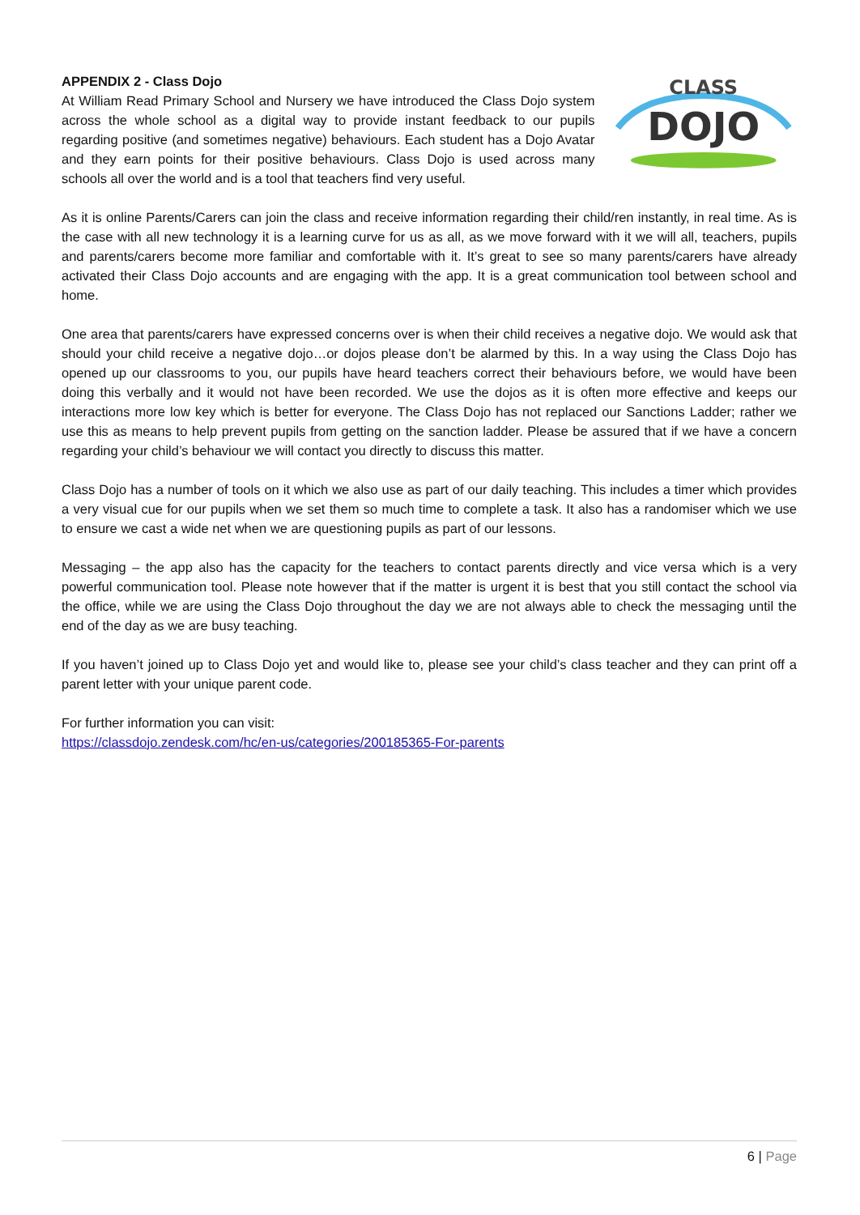APPENDIX 2 - Class Dojo
At William Read Primary School and Nursery we have introduced the Class Dojo system across the whole school as a digital way to provide instant feedback to our pupils regarding positive (and sometimes negative) behaviours. Each student has a Dojo Avatar and they earn points for their positive behaviours. Class Dojo is used across many schools all over the world and is a tool that teachers find very useful.
CLASS
DOJO
As it is online Parents/Carers can join the class and receive information regarding their child/ren instantly, in real time. As is the case with all new technology it is a learning curve for us as all, as we move forward with it we will all, teachers, pupils and parents/carers become more familiar and comfortable with it. It’s great to see so many parents/carers have already activated their Class Dojo accounts and are engaging with the app. It is a great communication tool between school and home.
One area that parents/carers have expressed concerns over is when their child receives a negative dojo. We would ask that should your child receive a negative dojo…or dojos please don’t be alarmed by this. In a way using the Class Dojo has opened up our classrooms to you, our pupils have heard teachers correct their behaviours before, we would have been doing this verbally and it would not have been recorded. We use the dojos as it is often more effective and keeps our interactions more low key which is better for everyone. The Class Dojo has not replaced our Sanctions Ladder; rather we use this as means to help prevent pupils from getting on the sanction ladder. Please be assured that if we have a concern regarding your child’s behaviour we will contact you directly to discuss this matter.
Class Dojo has a number of tools on it which we also use as part of our daily teaching. This includes a timer which provides a very visual cue for our pupils when we set them so much time to complete a task. It also has a randomiser which we use to ensure we cast a wide net when we are questioning pupils as part of our lessons.
Messaging – the app also has the capacity for the teachers to contact parents directly and vice versa which is a very powerful communication tool. Please note however that if the matter is urgent it is best that you still contact the school via the office, while we are using the Class Dojo throughout the day we are not always able to check the messaging until the end of the day as we are busy teaching.
If you haven’t joined up to Class Dojo yet and would like to, please see your child’s class teacher and they can print off a parent letter with your unique parent code.
For further information you can visit:
https://classdojo.zendesk.com/hc/en-us/categories/200185365-For-parents
6 | Page